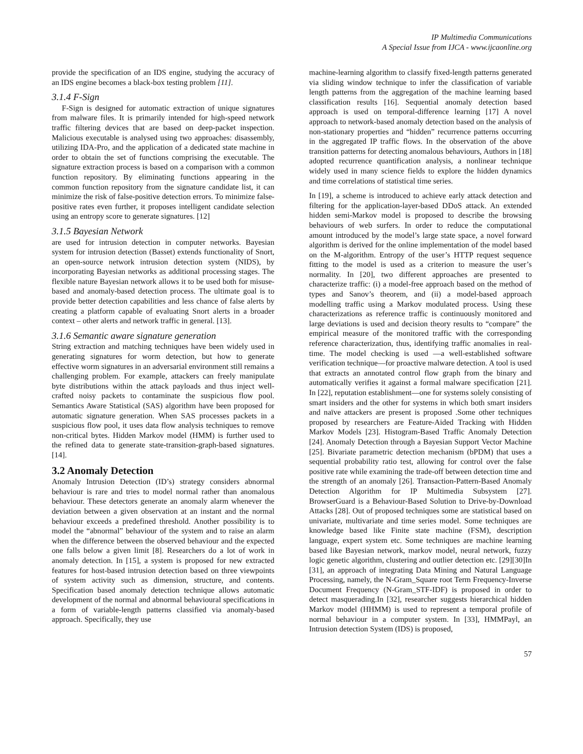IP Multimedia Communications
A Special Issue from IJCA - www.ijcaonline.org
provide the specification of an IDS engine, studying the accuracy of an IDS engine becomes a black-box testing problem [11].
3.1.4 F-Sign
F-Sign is designed for automatic extraction of unique signatures from malware files. It is primarily intended for high-speed network traffic filtering devices that are based on deep-packet inspection. Malicious executable is analysed using two approaches: disassembly, utilizing IDA-Pro, and the application of a dedicated state machine in order to obtain the set of functions comprising the executable. The signature extraction process is based on a comparison with a common function repository. By eliminating functions appearing in the common function repository from the signature candidate list, it can minimize the risk of false-positive detection errors. To minimize false-positive rates even further, it proposes intelligent candidate selection using an entropy score to generate signatures. [12]
3.1.5 Bayesian Network
are used for intrusion detection in computer networks. Bayesian system for intrusion detection (Basset) extends functionality of Snort, an open-source network intrusion detection system (NIDS), by incorporating Bayesian networks as additional processing stages. The flexible nature Bayesian network allows it to be used both for misuse-based and anomaly-based detection process. The ultimate goal is to provide better detection capabilities and less chance of false alerts by creating a platform capable of evaluating Snort alerts in a broader context – other alerts and network traffic in general. [13].
3.1.6 Semantic aware signature generation
String extraction and matching techniques have been widely used in generating signatures for worm detection, but how to generate effective worm signatures in an adversarial environment still remains a challenging problem. For example, attackers can freely manipulate byte distributions within the attack payloads and thus inject well-crafted noisy packets to contaminate the suspicious flow pool. Semantics Aware Statistical (SAS) algorithm have been proposed for automatic signature generation. When SAS processes packets in a suspicious flow pool, it uses data flow analysis techniques to remove non-critical bytes. Hidden Markov model (HMM) is further used to the refined data to generate state-transition-graph-based signatures. [14].
3.2 Anomaly Detection
Anomaly Intrusion Detection (ID’s) strategy considers abnormal behaviour is rare and tries to model normal rather than anomalous behaviour. These detectors generate an anomaly alarm whenever the deviation between a given observation at an instant and the normal behaviour exceeds a predefined threshold. Another possibility is to model the “abnormal” behaviour of the system and to raise an alarm when the difference between the observed behaviour and the expected one falls below a given limit [8]. Researchers do a lot of work in anomaly detection. In [15], a system is proposed for new extracted features for host-based intrusion detection based on three viewpoints of system activity such as dimension, structure, and contents. Specification based anomaly detection technique allows automatic development of the normal and abnormal behavioural specifications in a form of variable-length patterns classified via anomaly-based approach. Specifically, they use
machine-learning algorithm to classify fixed-length patterns generated via sliding window technique to infer the classification of variable length patterns from the aggregation of the machine learning based classification results [16]. Sequential anomaly detection based approach is used on temporal-difference learning [17] A novel approach to network-based anomaly detection based on the analysis of non-stationary properties and “hidden” recurrence patterns occurring in the aggregated IP traffic flows. In the observation of the above transition patterns for detecting anomalous behaviours, Authors in [18] adopted recurrence quantification analysis, a nonlinear technique widely used in many science fields to explore the hidden dynamics and time correlations of statistical time series.
In [19], a scheme is introduced to achieve early attack detection and filtering for the application-layer-based DDoS attack. An extended hidden semi-Markov model is proposed to describe the browsing behaviours of web surfers. In order to reduce the computational amount introduced by the model’s large state space, a novel forward algorithm is derived for the online implementation of the model based on the M-algorithm. Entropy of the user’s HTTP request sequence fitting to the model is used as a criterion to measure the user’s normality. In [20], two different approaches are presented to characterize traffic: (i) a model-free approach based on the method of types and Sanov’s theorem, and (ii) a model-based approach modelling traffic using a Markov modulated process. Using these characterizations as reference traffic is continuously monitored and large deviations is used and decision theory results to “compare” the empirical measure of the monitored traffic with the corresponding reference characterization, thus, identifying traffic anomalies in real-time. The model checking is used —a well-established software verification technique—for proactive malware detection. A tool is used that extracts an annotated control flow graph from the binary and automatically verifies it against a formal malware specification [21]. In [22], reputation establishment—one for systems solely consisting of smart insiders and the other for systems in which both smart insiders and naïve attackers are present is proposed .Some other techniques proposed by researchers are Feature-Aided Tracking with Hidden Markov Models [23]. Histogram-Based Traffic Anomaly Detection [24]. Anomaly Detection through a Bayesian Support Vector Machine [25]. Bivariate parametric detection mechanism (bPDM) that uses a sequential probability ratio test, allowing for control over the false positive rate while examining the trade-off between detection time and the strength of an anomaly [26]. Transaction-Pattern-Based Anomaly Detection Algorithm for IP Multimedia Subsystem [27]. BrowserGuard is a Behaviour-Based Solution to Drive-by-Download Attacks [28]. Out of proposed techniques some are statistical based on univariate, multivariate and time series model. Some techniques are knowledge based like Finite state machine (FSM), description language, expert system etc. Some techniques are machine learning based like Bayesian network, markov model, neural network, fuzzy logic genetic algorithm, clustering and outlier detection etc. [29][30]In [31], an approach of integrating Data Mining and Natural Language Processing, namely, the N-Gram_Square root Term Frequency-Inverse Document Frequency (N-Gram_STF-IDF) is proposed in order to detect masquerading.In [32], researcher suggests hierarchical hidden Markov model (HHMM) is used to represent a temporal profile of normal behaviour in a computer system. In [33], HMMPayl, an Intrusion detection System (IDS) is proposed,
57